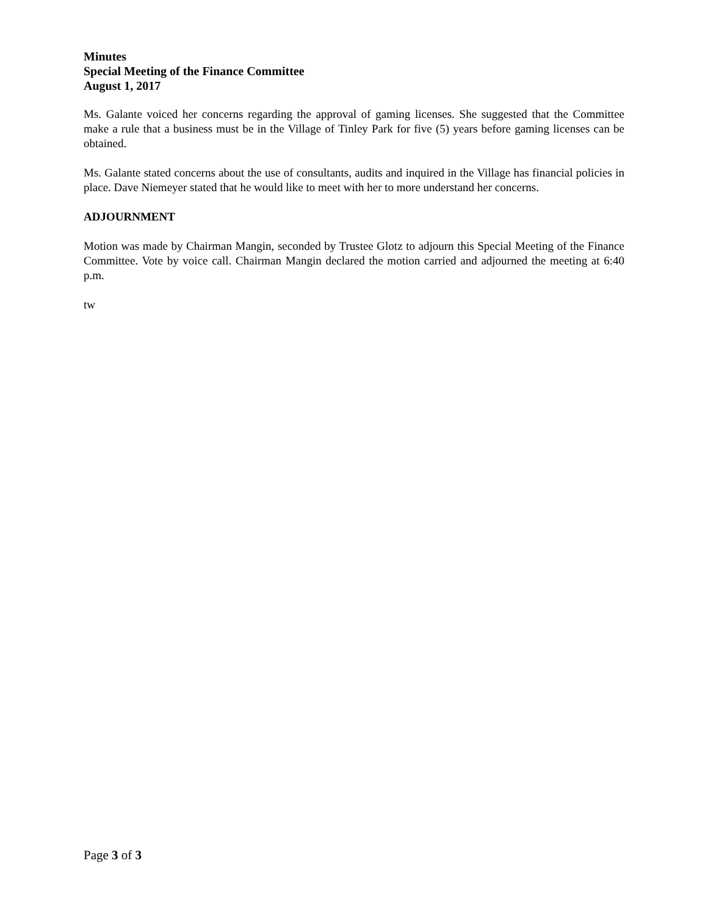Minutes
Special Meeting of the Finance Committee
August 1, 2017
Ms. Galante voiced her concerns regarding the approval of gaming licenses. She suggested that the Committee make a rule that a business must be in the Village of Tinley Park for five (5) years before gaming licenses can be obtained.
Ms. Galante stated concerns about the use of consultants, audits and inquired in the Village has financial policies in place. Dave Niemeyer stated that he would like to meet with her to more understand her concerns.
ADJOURNMENT
Motion was made by Chairman Mangin, seconded by Trustee Glotz to adjourn this Special Meeting of the Finance Committee. Vote by voice call. Chairman Mangin declared the motion carried and adjourned the meeting at 6:40 p.m.
tw
Page 3 of 3